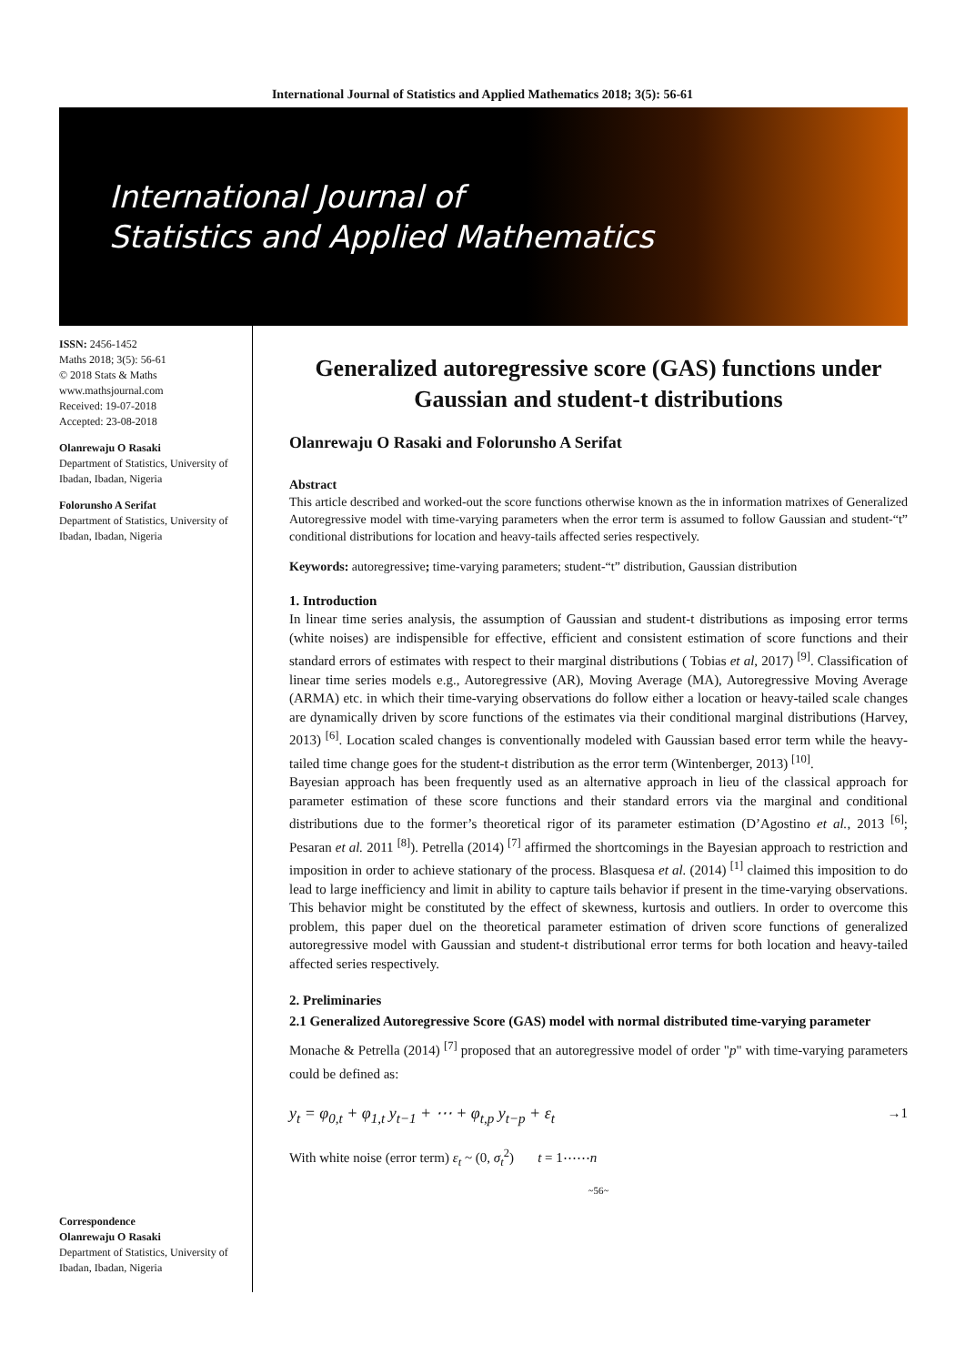International Journal of Statistics and Applied Mathematics 2018; 3(5): 56-61
International Journal of
Statistics and Applied Mathematics
ISSN: 2456-1452
Maths 2018; 3(5): 56-61
© 2018 Stats & Maths
www.mathsjournal.com
Received: 19-07-2018
Accepted: 23-08-2018
Olanrewaju O Rasaki
Department of Statistics, University of Ibadan, Ibadan, Nigeria
Folorunsho A Serifat
Department of Statistics, University of Ibadan, Ibadan, Nigeria
Correspondence
Olanrewaju O Rasaki
Department of Statistics, University of Ibadan, Ibadan, Nigeria
Generalized autoregressive score (GAS) functions under Gaussian and student-t distributions
Olanrewaju O Rasaki and Folorunsho A Serifat
Abstract
This article described and worked-out the score functions otherwise known as the in information matrixes of Generalized Autoregressive model with time-varying parameters when the error term is assumed to follow Gaussian and student-“t” conditional distributions for location and heavy-tails affected series respectively.
Keywords: autoregressive; time-varying parameters; student-“t” distribution, Gaussian distribution
1. Introduction
In linear time series analysis, the assumption of Gaussian and student-t distributions as imposing error terms (white noises) are indispensible for effective, efficient and consistent estimation of score functions and their standard errors of estimates with respect to their marginal distributions ( Tobias et al, 2017) <sup>[9]</sup>. Classification of linear time series models e.g., Autoregressive (AR), Moving Average (MA), Autoregressive Moving Average (ARMA) etc. in which their time-varying observations do follow either a location or heavy-tailed scale changes are dynamically driven by score functions of the estimates via their conditional marginal distributions (Harvey, 2013) <sup>[6]</sup>. Location scaled changes is conventionally modeled with Gaussian based error term while the heavy-tailed time change goes for the student-t distribution as the error term (Wintenberger, 2013) <sup>[10]</sup>.
Bayesian approach has been frequently used as an alternative approach in lieu of the classical approach for parameter estimation of these score functions and their standard errors via the marginal and conditional distributions due to the former’s theoretical rigor of its parameter estimation (D’Agostino et al., 2013 <sup>[6]</sup>; Pesaran et al. 2011 <sup>[8]</sup>). Petrella (2014) <sup>[7]</sup> affirmed the shortcomings in the Bayesian approach to restriction and imposition in order to achieve stationary of the process. Blasquesa et al. (2014) <sup>[1]</sup> claimed this imposition to do lead to large inefficiency and limit in ability to capture tails behavior if present in the time-varying observations. This behavior might be constituted by the effect of skewness, kurtosis and outliers. In order to overcome this problem, this paper duel on the theoretical parameter estimation of driven score functions of generalized autoregressive model with Gaussian and student-t distributional error terms for both location and heavy-tailed affected series respectively.
2. Preliminaries
2.1 Generalized Autoregressive Score (GAS) model with normal distributed time-varying parameter
Monache & Petrella (2014) <sup>[7]</sup> proposed that an autoregressive model of order "p" with time-varying parameters could be defined as:
y<sub>t</sub> = φ<sub>0,t</sub> + φ<sub>1,t</sub> y<sub>t−1</sub> + ⋯ + φ<sub>t,p</sub> y<sub>t−p</sub> + ε<sub>t</sub> →1
With white noise (error term) ε<sub>t</sub> ~ (0, σ<sub>t</sub><sup>2</sup>) t = 1⋯⋯n
~56~